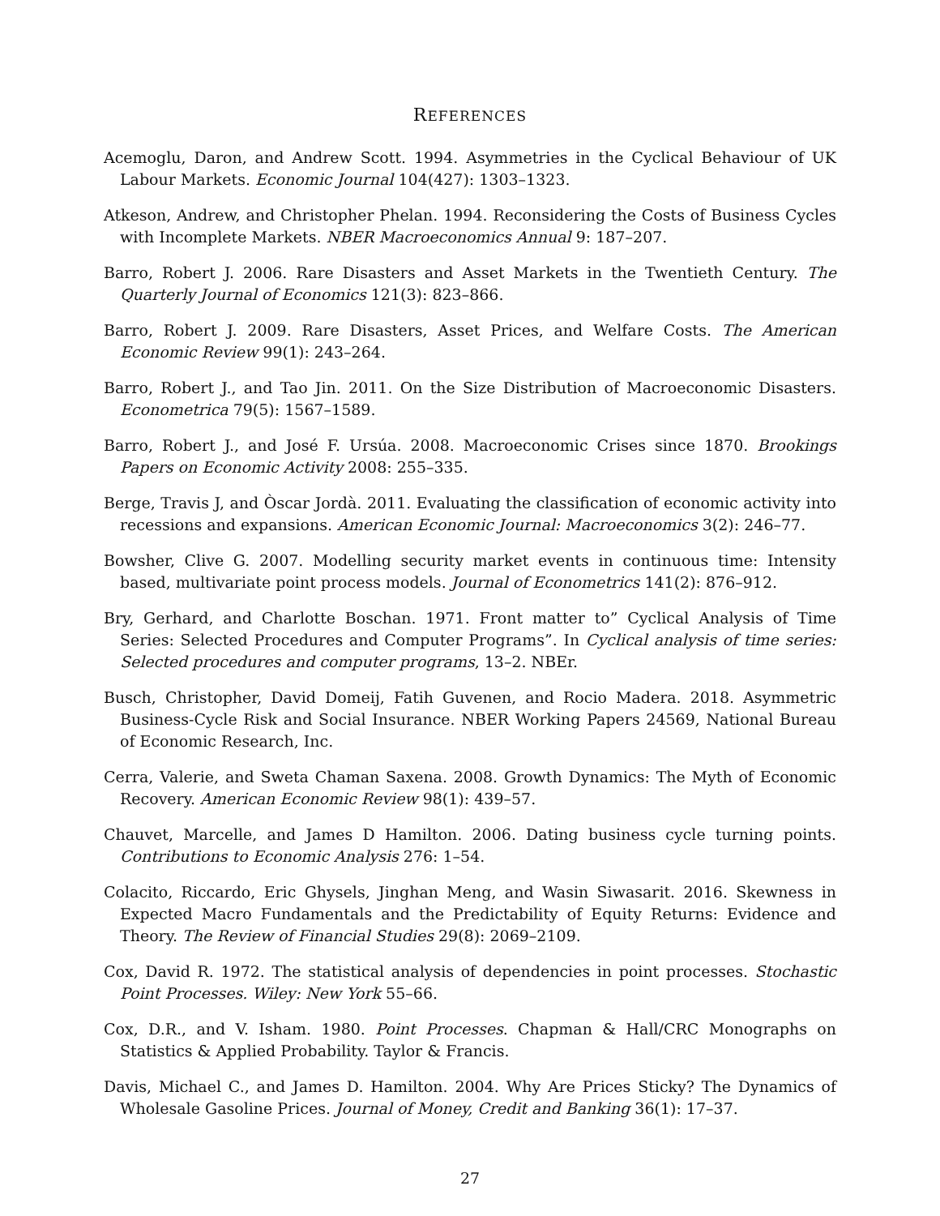REFERENCES
Acemoglu, Daron, and Andrew Scott. 1994. Asymmetries in the Cyclical Behaviour of UK Labour Markets. Economic Journal 104(427): 1303–1323.
Atkeson, Andrew, and Christopher Phelan. 1994. Reconsidering the Costs of Business Cycles with Incomplete Markets. NBER Macroeconomics Annual 9: 187–207.
Barro, Robert J. 2006. Rare Disasters and Asset Markets in the Twentieth Century. The Quarterly Journal of Economics 121(3): 823–866.
Barro, Robert J. 2009. Rare Disasters, Asset Prices, and Welfare Costs. The American Economic Review 99(1): 243–264.
Barro, Robert J., and Tao Jin. 2011. On the Size Distribution of Macroeconomic Disasters. Econometrica 79(5): 1567–1589.
Barro, Robert J., and José F. Ursúa. 2008. Macroeconomic Crises since 1870. Brookings Papers on Economic Activity 2008: 255–335.
Berge, Travis J, and Òscar Jordà. 2011. Evaluating the classification of economic activity into recessions and expansions. American Economic Journal: Macroeconomics 3(2): 246–77.
Bowsher, Clive G. 2007. Modelling security market events in continuous time: Intensity based, multivariate point process models. Journal of Econometrics 141(2): 876–912.
Bry, Gerhard, and Charlotte Boschan. 1971. Front matter to” Cyclical Analysis of Time Series: Selected Procedures and Computer Programs”. In Cyclical analysis of time series: Selected procedures and computer programs, 13–2. NBEr.
Busch, Christopher, David Domeij, Fatih Guvenen, and Rocio Madera. 2018. Asymmetric Business-Cycle Risk and Social Insurance. NBER Working Papers 24569, National Bureau of Economic Research, Inc.
Cerra, Valerie, and Sweta Chaman Saxena. 2008. Growth Dynamics: The Myth of Economic Recovery. American Economic Review 98(1): 439–57.
Chauvet, Marcelle, and James D Hamilton. 2006. Dating business cycle turning points. Contributions to Economic Analysis 276: 1–54.
Colacito, Riccardo, Eric Ghysels, Jinghan Meng, and Wasin Siwasarit. 2016. Skewness in Expected Macro Fundamentals and the Predictability of Equity Returns: Evidence and Theory. The Review of Financial Studies 29(8): 2069–2109.
Cox, David R. 1972. The statistical analysis of dependencies in point processes. Stochastic Point Processes. Wiley: New York 55–66.
Cox, D.R., and V. Isham. 1980. Point Processes. Chapman & Hall/CRC Monographs on Statistics & Applied Probability. Taylor & Francis.
Davis, Michael C., and James D. Hamilton. 2004. Why Are Prices Sticky? The Dynamics of Wholesale Gasoline Prices. Journal of Money, Credit and Banking 36(1): 17–37.
27